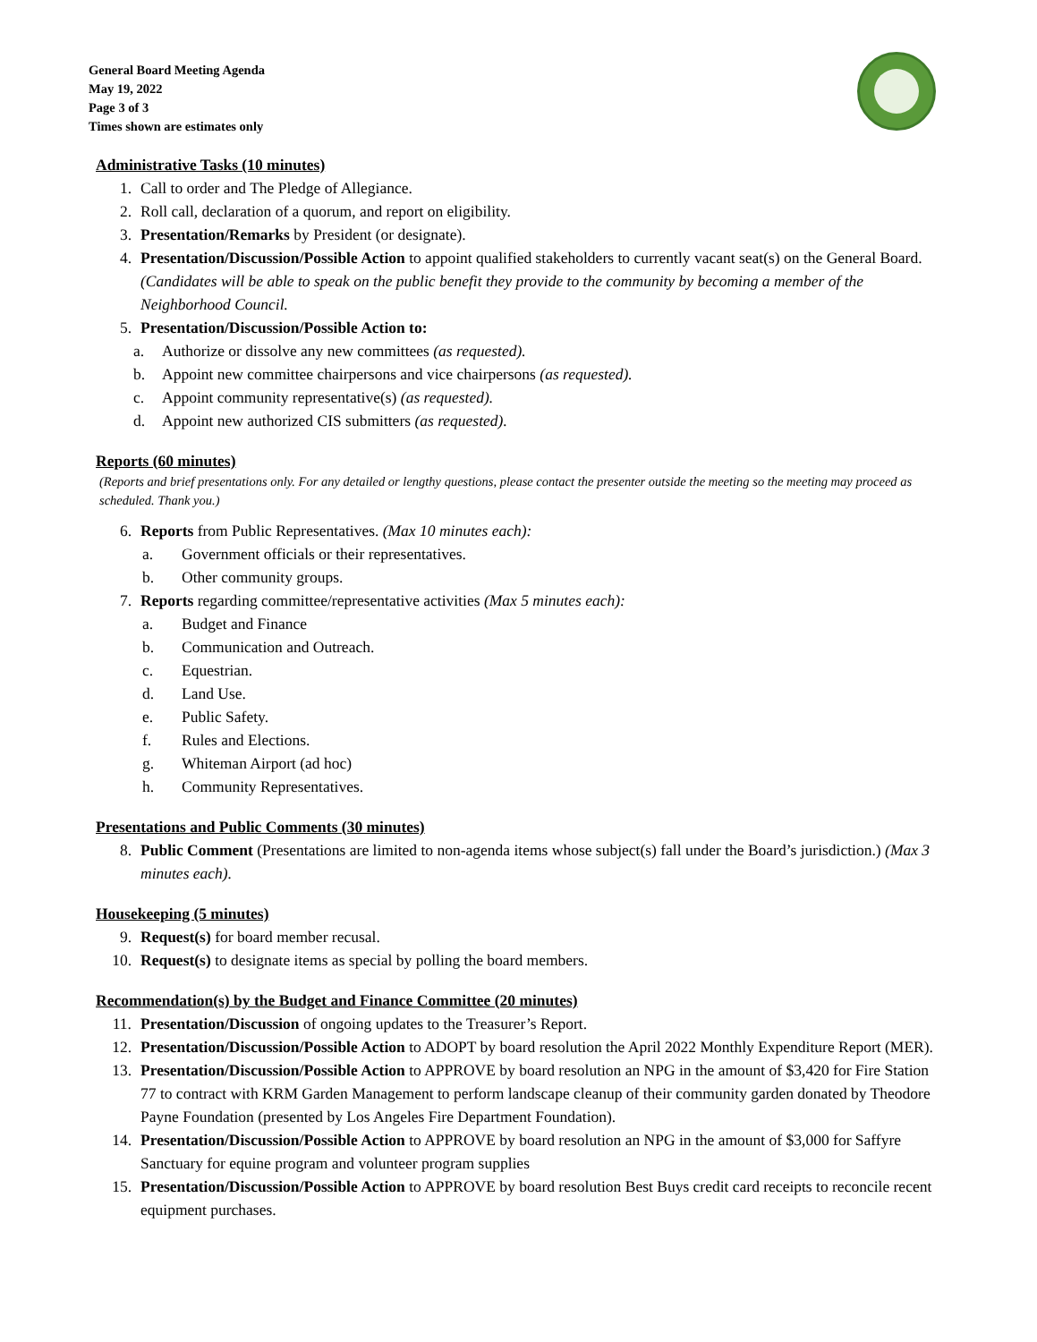General Board Meeting Agenda
May 19, 2022
Page 3 of 3
Times shown are estimates only
Administrative Tasks (10 minutes)
1. Call to order and The Pledge of Allegiance.
2. Roll call, declaration of a quorum, and report on eligibility.
3. Presentation/Remarks by President (or designate).
4. Presentation/Discussion/Possible Action to appoint qualified stakeholders to currently vacant seat(s) on the General Board. (Candidates will be able to speak on the public benefit they provide to the community by becoming a member of the Neighborhood Council.
5. Presentation/Discussion/Possible Action to:
a. Authorize or dissolve any new committees (as requested).
b. Appoint new committee chairpersons and vice chairpersons (as requested).
c. Appoint community representative(s) (as requested).
d. Appoint new authorized CIS submitters (as requested).
Reports (60 minutes)
(Reports and brief presentations only. For any detailed or lengthy questions, please contact the presenter outside the meeting so the meeting may proceed as scheduled. Thank you.)
6. Reports from Public Representatives. (Max 10 minutes each):
a. Government officials or their representatives.
b. Other community groups.
7. Reports regarding committee/representative activities (Max 5 minutes each):
a. Budget and Finance
b. Communication and Outreach.
c. Equestrian.
d. Land Use.
e. Public Safety.
f. Rules and Elections.
g. Whiteman Airport (ad hoc)
h. Community Representatives.
Presentations and Public Comments (30 minutes)
8. Public Comment (Presentations are limited to non-agenda items whose subject(s) fall under the Board’s jurisdiction.) (Max 3 minutes each).
Housekeeping (5 minutes)
9. Request(s) for board member recusal.
10. Request(s) to designate items as special by polling the board members.
Recommendation(s) by the Budget and Finance Committee (20 minutes)
11. Presentation/Discussion of ongoing updates to the Treasurer’s Report.
12. Presentation/Discussion/Possible Action to ADOPT by board resolution the April 2022 Monthly Expenditure Report (MER).
13. Presentation/Discussion/Possible Action to APPROVE by board resolution an NPG in the amount of $3,420 for Fire Station 77 to contract with KRM Garden Management to perform landscape cleanup of their community garden donated by Theodore Payne Foundation (presented by Los Angeles Fire Department Foundation).
14. Presentation/Discussion/Possible Action to APPROVE by board resolution an NPG in the amount of $3,000 for Saffyre Sanctuary for equine program and volunteer program supplies
15. Presentation/Discussion/Possible Action to APPROVE by board resolution Best Buys credit card receipts to reconcile recent equipment purchases.